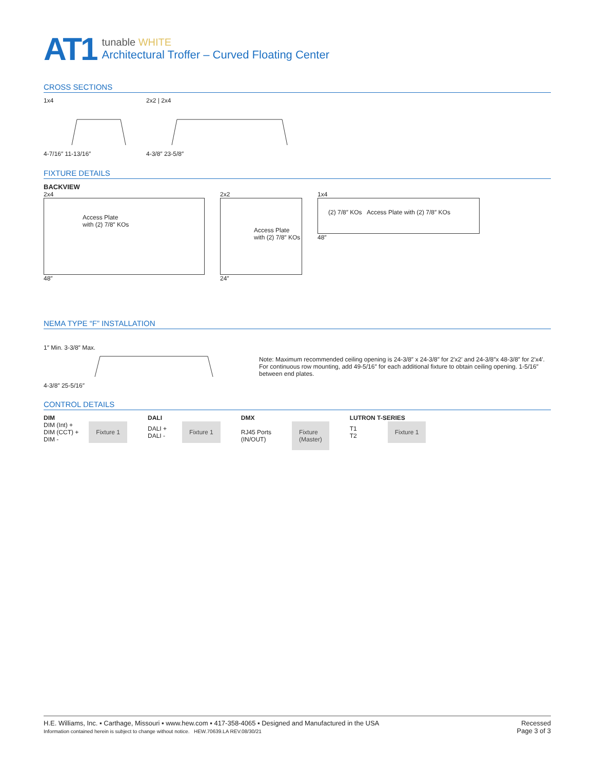AT1
tunable WHITE
Architectural Troffer – Curved Floating Center
CROSS SECTIONS
1x44-7/16″ 11-13/16″ 2x2 | 2x44-3/8″ 23-5/8″
FIXTURE DETAILS
BACKVIEW
2x4
Access Plate
with (2) 7/8″ KOs
48″
2x2
Access Plate
with (2) 7/8″ KOs
24″
1x4
(2) 7/8″ KOs Access Plate with (2) 7/8″ KOs
48″
NEMA TYPE “F” INSTALLATION
1″ Min. 3-3/8″ Max.4-3/8″ 25-5/16″
Note: Maximum recommended ceiling opening is 24-3/8″ x 24-3/8″ for 2′x2′ and 24-3/8″x 48-3/8″ for 2′x4′. For continuous row mounting, add 49-5/16″ for each additional fixture to obtain ceiling opening. 1-5/16″ between end plates.
CONTROL DETAILS
DIM
DIM (Int) +
DIM (CCT) +
DIM -
Fixture 1
DALI
DALI +
DALI -
Fixture 1
DMX
RJ45 Ports
(IN/OUT)
Fixture
(Master)
LUTRON T-SERIES
T1
T2
Fixture 1
H.E. Williams, Inc. ▪ Carthage, Missouri ▪ www.hew.com ▪ 417-358-4065 ▪ Designed and Manufactured in the USA
Information contained herein is subject to change without notice. HEW.70639.LA REV.08/30/21
Recessed
Page 3 of 3